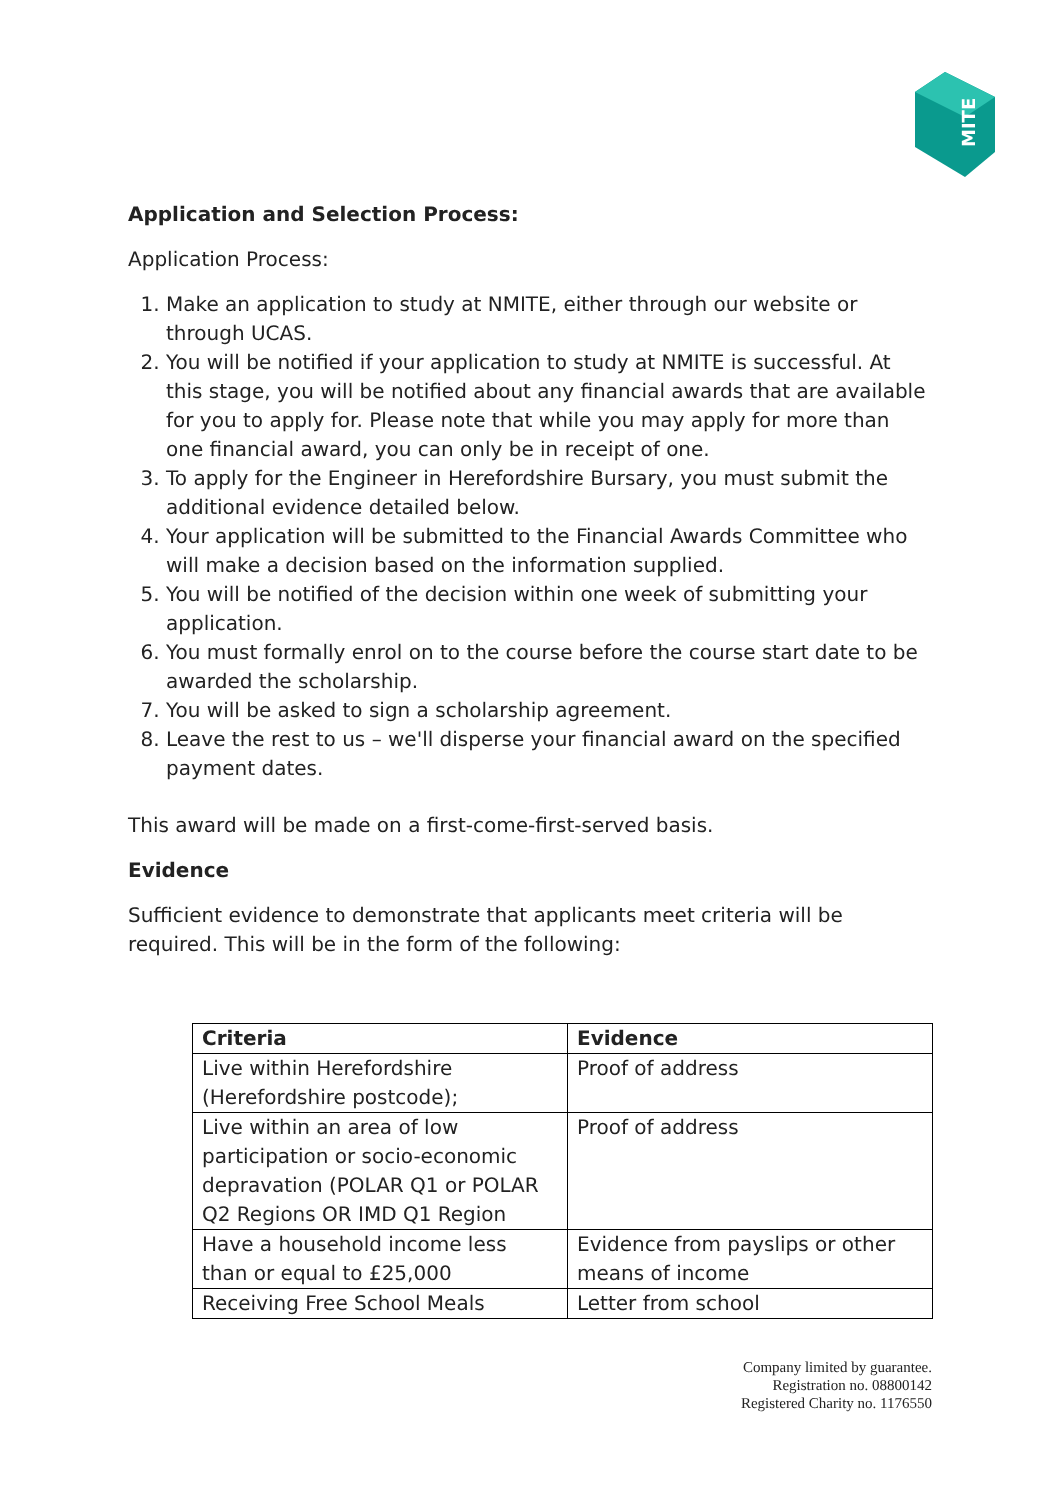MITE
Application and Selection Process:
Application Process:
1. Make an application to study at NMITE, either through our website or through UCAS.
2. You will be notified if your application to study at NMITE is successful. At this stage, you will be notified about any financial awards that are available for you to apply for. Please note that while you may apply for more than one financial award, you can only be in receipt of one.
3. To apply for the Engineer in Herefordshire Bursary, you must submit the additional evidence detailed below.
4. Your application will be submitted to the Financial Awards Committee who will make a decision based on the information supplied.
5. You will be notified of the decision within one week of submitting your application.
6. You must formally enrol on to the course before the course start date to be awarded the scholarship.
7. You will be asked to sign a scholarship agreement.
8. Leave the rest to us – we'll disperse your financial award on the specified payment dates.
This award will be made on a first-come-first-served basis.
Evidence
Sufficient evidence to demonstrate that applicants meet criteria will be required. This will be in the form of the following:
| Criteria | Evidence |
| --- | --- |
| Live within Herefordshire (Herefordshire postcode); | Proof of address |
| Live within an area of low participation or socio-economic depravation (POLAR Q1 or POLAR Q2 Regions OR IMD Q1 Region | Proof of address |
| Have a household income less than or equal to £25,000 | Evidence from payslips or other means of income |
| Receiving Free School Meals | Letter from school |
Company limited by guarantee.
Registration no. 08800142
Registered Charity no. 1176550